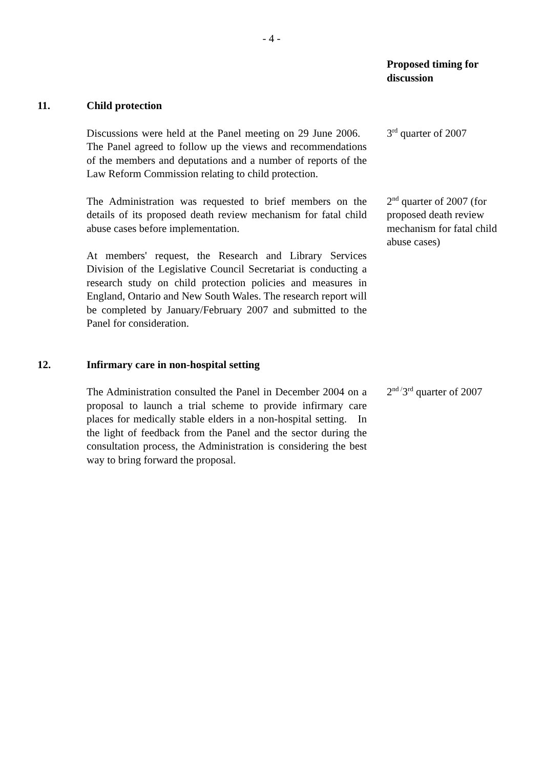- 4 -
Proposed timing for discussion
11. Child protection
Discussions were held at the Panel meeting on 29 June 2006. The Panel agreed to follow up the views and recommendations of the members and deputations and a number of reports of the Law Reform Commission relating to child protection.
3<sup>rd</sup> quarter of 2007
The Administration was requested to brief members on the details of its proposed death review mechanism for fatal child abuse cases before implementation.
2<sup>nd</sup> quarter of 2007 (for proposed death review mechanism for fatal child abuse cases)
At members' request, the Research and Library Services Division of the Legislative Council Secretariat is conducting a research study on child protection policies and measures in England, Ontario and New South Wales. The research report will be completed by January/February 2007 and submitted to the Panel for consideration.
12. Infirmary care in non-hospital setting
The Administration consulted the Panel in December 2004 on a proposal to launch a trial scheme to provide infirmary care places for medically stable elders in a non-hospital setting. In the light of feedback from the Panel and the sector during the consultation process, the Administration is considering the best way to bring forward the proposal.
2<sup>nd /</sup>3<sup>rd</sup> quarter of 2007